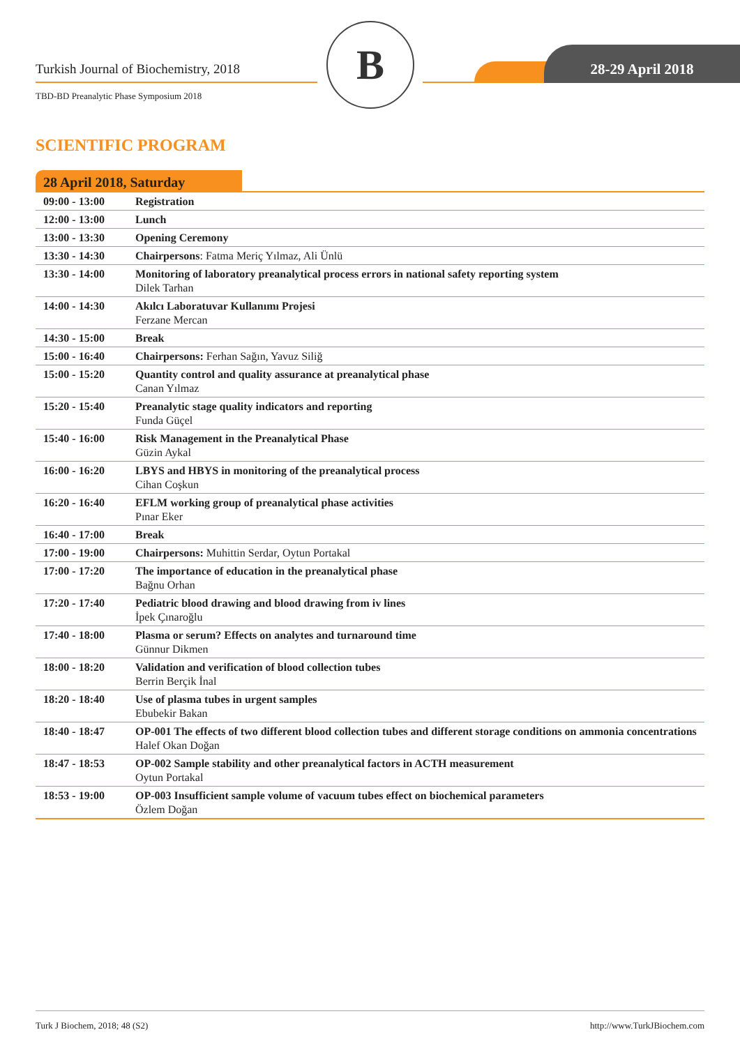Turkish Journal of Biochemistry, 2018
TBD-BD Preanalytic Phase Symposium 2018
B 28-29 April 2018
SCIENTIFIC PROGRAM
28 April 2018, Saturday
| 09:00 - 13:00 | Registration |
| 12:00 - 13:00 | Lunch |
| 13:00 - 13:30 | Opening Ceremony |
| 13:30 - 14:30 | Chairpersons : Fatma Meriç Yılmaz, Ali Ünlü |
| 13:30 - 14:00 | Monitoring of laboratory preanalytical process errors in national safety reporting system Dilek Tarhan |
| 14:00 - 14:30 | Akılcı Laboratuvar Kullanımı Projesi Ferzane Mercan |
| 14:30 - 15:00 | Break |
| 15:00 - 16:40 | Chairpersons: Ferhan Sağın, Yavuz Siliğ |
| 15:00 - 15:20 | Quantity control and quality assurance at preanalytical phase Canan Yılmaz |
| 15:20 - 15:40 | Preanalytic stage quality indicators and reporting Funda Güçel |
| 15:40 - 16:00 | Risk Management in the Preanalytical Phase Güzin Aykal |
| 16:00 - 16:20 | LBYS and HBYS in monitoring of the preanalytical process Cihan Coşkun |
| 16:20 - 16:40 | EFLM working group of preanalytical phase activities Pınar Eker |
| 16:40 - 17:00 | Break |
| 17:00 - 19:00 | Chairpersons: Muhittin Serdar, Oytun Portakal |
| 17:00 - 17:20 | The importance of education in the preanalytical phase Bağnu Orhan |
| 17:20 - 17:40 | Pediatric blood drawing and blood drawing from iv lines İpek Çınaroğlu |
| 17:40 - 18:00 | Plasma or serum? Effects on analytes and turnaround time Günnur Dikmen |
| 18:00 - 18:20 | Validation and verification of blood collection tubes Berrin Berçik İnal |
| 18:20 - 18:40 | Use of plasma tubes in urgent samples Ebubekir Bakan |
| 18:40 - 18:47 | OP-001 The effects of two different blood collection tubes and different storage conditions on ammonia concentrations Halef Okan Doğan |
| 18:47 - 18:53 | OP-002 Sample stability and other preanalytical factors in ACTH measurement Oytun Portakal |
| 18:53 - 19:00 | OP-003 Insufficient sample volume of vacuum tubes effect on biochemical parameters Özlem Doğan |
Turk J Biochem, 2018; 48 (S2) http://www.TurkJBiochem.com